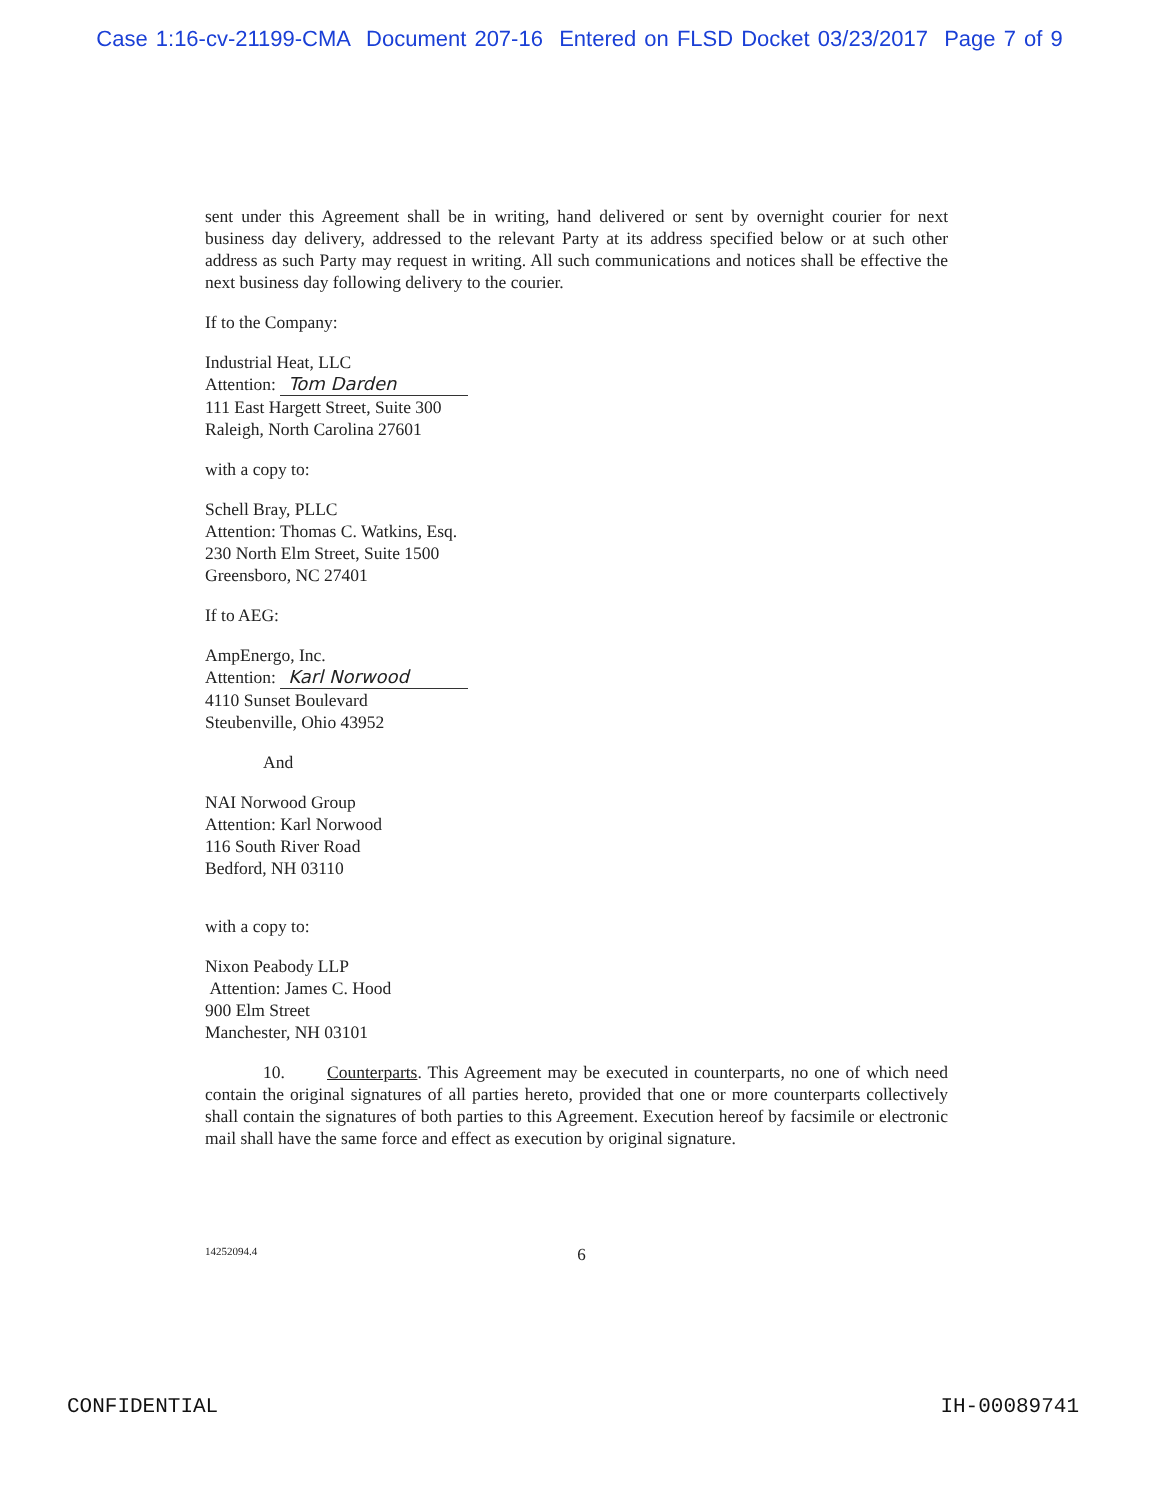Case 1:16-cv-21199-CMA Document 207-16 Entered on FLSD Docket 03/23/2017 Page 7 of 9
sent under this Agreement shall be in writing, hand delivered or sent by overnight courier for next business day delivery, addressed to the relevant Party at its address specified below or at such other address as such Party may request in writing. All such communications and notices shall be effective the next business day following delivery to the courier.
If to the Company:
Industrial Heat, LLC
Attention: Tom Darden
111 East Hargett Street, Suite 300
Raleigh, North Carolina 27601
with a copy to:
Schell Bray, PLLC
Attention: Thomas C. Watkins, Esq.
230 North Elm Street, Suite 1500
Greensboro, NC 27401
If to AEG:
AmpEnergo, Inc.
Attention: Karl Norwood
4110 Sunset Boulevard
Steubenville, Ohio 43952
And
NAI Norwood Group
Attention: Karl Norwood
116 South River Road
Bedford, NH 03110
with a copy to:
Nixon Peabody LLP
Attention: James C. Hood
900 Elm Street
Manchester, NH 03101
10. Counterparts. This Agreement may be executed in counterparts, no one of which need contain the original signatures of all parties hereto, provided that one or more counterparts collectively shall contain the signatures of both parties to this Agreement. Execution hereof by facsimile or electronic mail shall have the same force and effect as execution by original signature.
14252094.4 6
CONFIDENTIAL IH-00089741